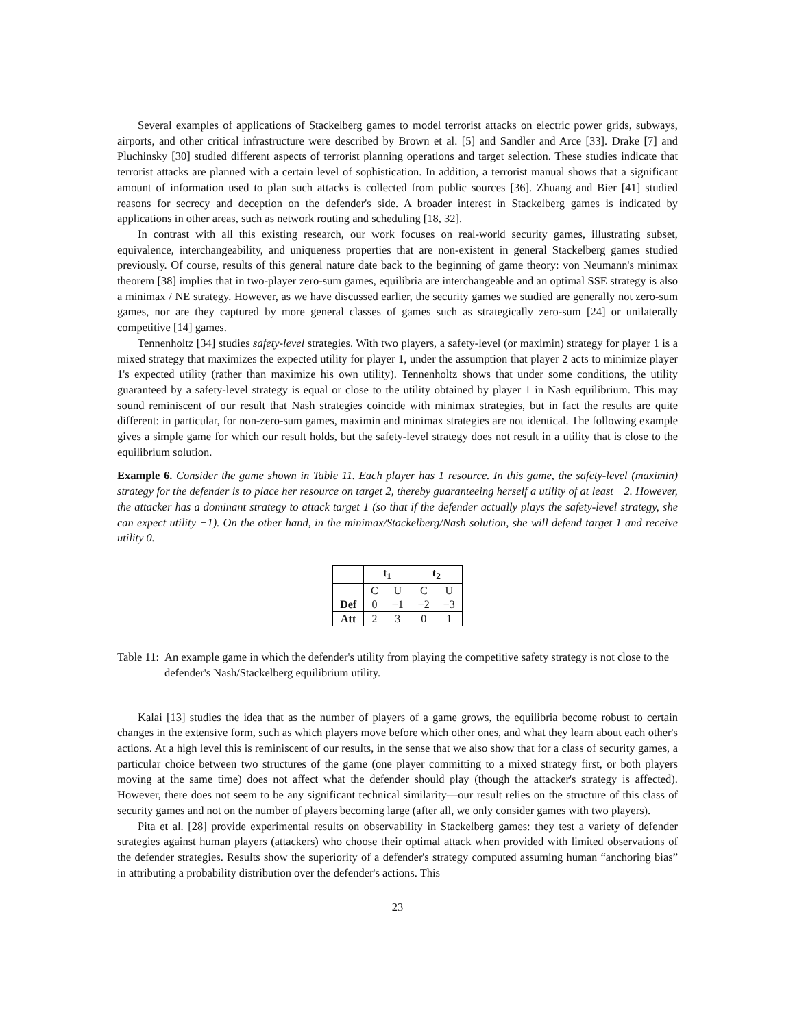Several examples of applications of Stackelberg games to model terrorist attacks on electric power grids, subways, airports, and other critical infrastructure were described by Brown et al. [5] and Sandler and Arce [33]. Drake [7] and Pluchinsky [30] studied different aspects of terrorist planning operations and target selection. These studies indicate that terrorist attacks are planned with a certain level of sophistication. In addition, a terrorist manual shows that a significant amount of information used to plan such attacks is collected from public sources [36]. Zhuang and Bier [41] studied reasons for secrecy and deception on the defender's side. A broader interest in Stackelberg games is indicated by applications in other areas, such as network routing and scheduling [18, 32].
In contrast with all this existing research, our work focuses on real-world security games, illustrating subset, equivalence, interchangeability, and uniqueness properties that are non-existent in general Stackelberg games studied previously. Of course, results of this general nature date back to the beginning of game theory: von Neumann's minimax theorem [38] implies that in two-player zero-sum games, equilibria are interchangeable and an optimal SSE strategy is also a minimax / NE strategy. However, as we have discussed earlier, the security games we studied are generally not zero-sum games, nor are they captured by more general classes of games such as strategically zero-sum [24] or unilaterally competitive [14] games.
Tennenholtz [34] studies safety-level strategies. With two players, a safety-level (or maximin) strategy for player 1 is a mixed strategy that maximizes the expected utility for player 1, under the assumption that player 2 acts to minimize player 1's expected utility (rather than maximize his own utility). Tennenholtz shows that under some conditions, the utility guaranteed by a safety-level strategy is equal or close to the utility obtained by player 1 in Nash equilibrium. This may sound reminiscent of our result that Nash strategies coincide with minimax strategies, but in fact the results are quite different: in particular, for non-zero-sum games, maximin and minimax strategies are not identical. The following example gives a simple game for which our result holds, but the safety-level strategy does not result in a utility that is close to the equilibrium solution.
Example 6. Consider the game shown in Table 11. Each player has 1 resource. In this game, the safety-level (maximin) strategy for the defender is to place her resource on target 2, thereby guaranteeing herself a utility of at least −2. However, the attacker has a dominant strategy to attack target 1 (so that if the defender actually plays the safety-level strategy, she can expect utility −1). On the other hand, in the minimax/Stackelberg/Nash solution, she will defend target 1 and receive utility 0.
| | t<sub>1</sub> | | t<sub>2</sub> | |
| --- | --- | --- | --- | --- |
| | C | U | C | U |
| Def | 0 | −1 | −2 | −3 |
| Att | 2 | 3 | 0 | 1 |
Table 11: An example game in which the defender's utility from playing the competitive safety strategy is not close to the defender's Nash/Stackelberg equilibrium utility.
Kalai [13] studies the idea that as the number of players of a game grows, the equilibria become robust to certain changes in the extensive form, such as which players move before which other ones, and what they learn about each other's actions. At a high level this is reminiscent of our results, in the sense that we also show that for a class of security games, a particular choice between two structures of the game (one player committing to a mixed strategy first, or both players moving at the same time) does not affect what the defender should play (though the attacker's strategy is affected). However, there does not seem to be any significant technical similarity—our result relies on the structure of this class of security games and not on the number of players becoming large (after all, we only consider games with two players).
Pita et al. [28] provide experimental results on observability in Stackelberg games: they test a variety of defender strategies against human players (attackers) who choose their optimal attack when provided with limited observations of the defender strategies. Results show the superiority of a defender's strategy computed assuming human “anchoring bias” in attributing a probability distribution over the defender's actions. This
23